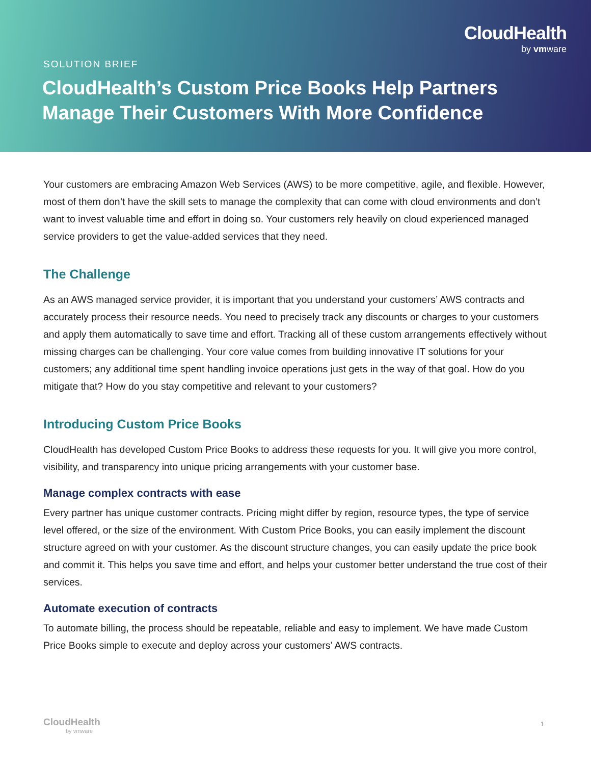CloudHealth
by vmware
SOLUTION BRIEF
CloudHealth’s Custom Price Books Help Partners Manage Their Customers With More Confidence
Your customers are embracing Amazon Web Services (AWS) to be more competitive, agile, and flexible. However, most of them don’t have the skill sets to manage the complexity that can come with cloud environments and don’t want to invest valuable time and effort in doing so. Your customers rely heavily on cloud experienced managed service providers to get the value-added services that they need.
The Challenge
As an AWS managed service provider, it is important that you understand your customers’ AWS contracts and accurately process their resource needs. You need to precisely track any discounts or charges to your customers and apply them automatically to save time and effort. Tracking all of these custom arrangements effectively without missing charges can be challenging. Your core value comes from building innovative IT solutions for your customers; any additional time spent handling invoice operations just gets in the way of that goal. How do you mitigate that? How do you stay competitive and relevant to your customers?
Introducing Custom Price Books
CloudHealth has developed Custom Price Books to address these requests for you. It will give you more control, visibility, and transparency into unique pricing arrangements with your customer base.
Manage complex contracts with ease
Every partner has unique customer contracts. Pricing might differ by region, resource types, the type of service level offered, or the size of the environment. With Custom Price Books, you can easily implement the discount structure agreed on with your customer. As the discount structure changes, you can easily update the price book and commit it. This helps you save time and effort, and helps your customer better understand the true cost of their services.
Automate execution of contracts
To automate billing, the process should be repeatable, reliable and easy to implement. We have made Custom Price Books simple to execute and deploy across your customers’ AWS contracts.
CloudHealth
by vmware
1